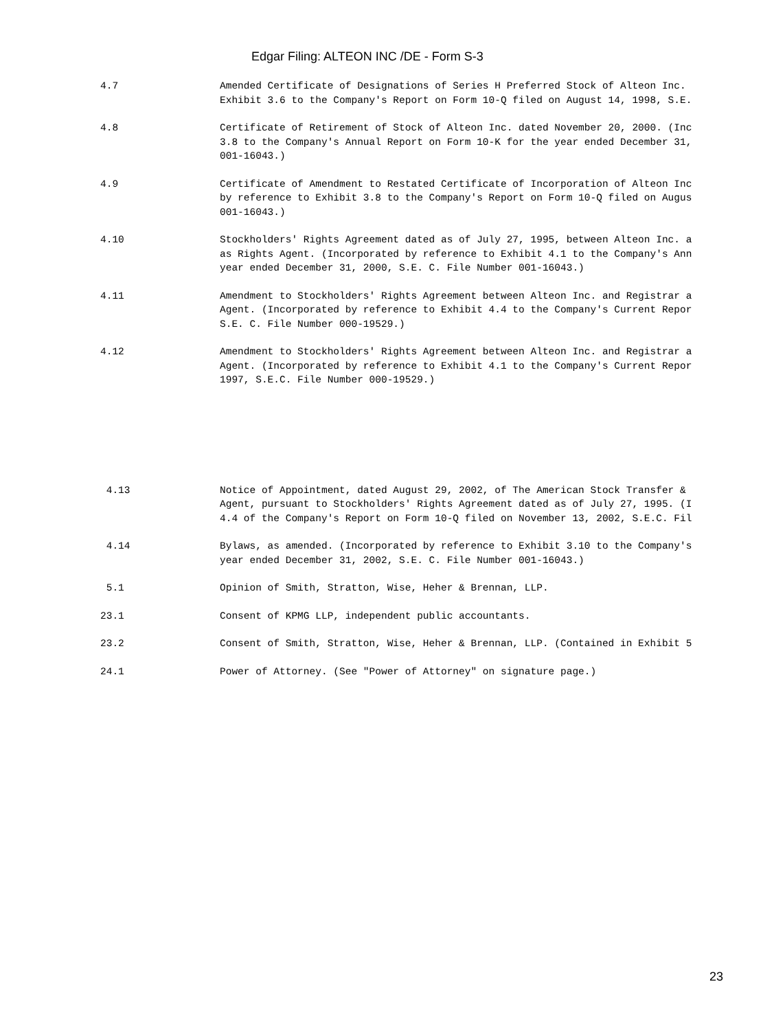Edgar Filing: ALTEON INC /DE - Form S-3
4.7
Amended Certificate of Designations of Series H Preferred Stock of Alteon Inc. Exhibit 3.6 to the Company's Report on Form 10-Q filed on August 14, 1998, S.E.
4.8
Certificate of Retirement of Stock of Alteon Inc. dated November 20, 2000. (Inc 3.8 to the Company's Annual Report on Form 10-K for the year ended December 31, 001-16043.)
4.9
Certificate of Amendment to Restated Certificate of Incorporation of Alteon Inc by reference to Exhibit 3.8 to the Company's Report on Form 10-Q filed on Augus 001-16043.)
4.10
Stockholders' Rights Agreement dated as of July 27, 1995, between Alteon Inc. a as Rights Agent. (Incorporated by reference to Exhibit 4.1 to the Company's Ann year ended December 31, 2000, S.E. C. File Number 001-16043.)
4.11
Amendment to Stockholders' Rights Agreement between Alteon Inc. and Registrar a Agent. (Incorporated by reference to Exhibit 4.4 to the Company's Current Repor S.E. C. File Number 000-19529.)
4.12
Amendment to Stockholders' Rights Agreement between Alteon Inc. and Registrar a Agent. (Incorporated by reference to Exhibit 4.1 to the Company's Current Repor 1997, S.E.C. File Number 000-19529.)
4.13
Notice of Appointment, dated August 29, 2002, of The American Stock Transfer & Agent, pursuant to Stockholders' Rights Agreement dated as of July 27, 1995. (I 4.4 of the Company's Report on Form 10-Q filed on November 13, 2002, S.E.C. Fil
4.14
Bylaws, as amended. (Incorporated by reference to Exhibit 3.10 to the Company's year ended December 31, 2002, S.E. C. File Number 001-16043.)
5.1
Opinion of Smith, Stratton, Wise, Heher & Brennan, LLP.
23.1
Consent of KPMG LLP, independent public accountants.
23.2
Consent of Smith, Stratton, Wise, Heher & Brennan, LLP. (Contained in Exhibit 5
24.1
Power of Attorney. (See "Power of Attorney" on signature page.)
23